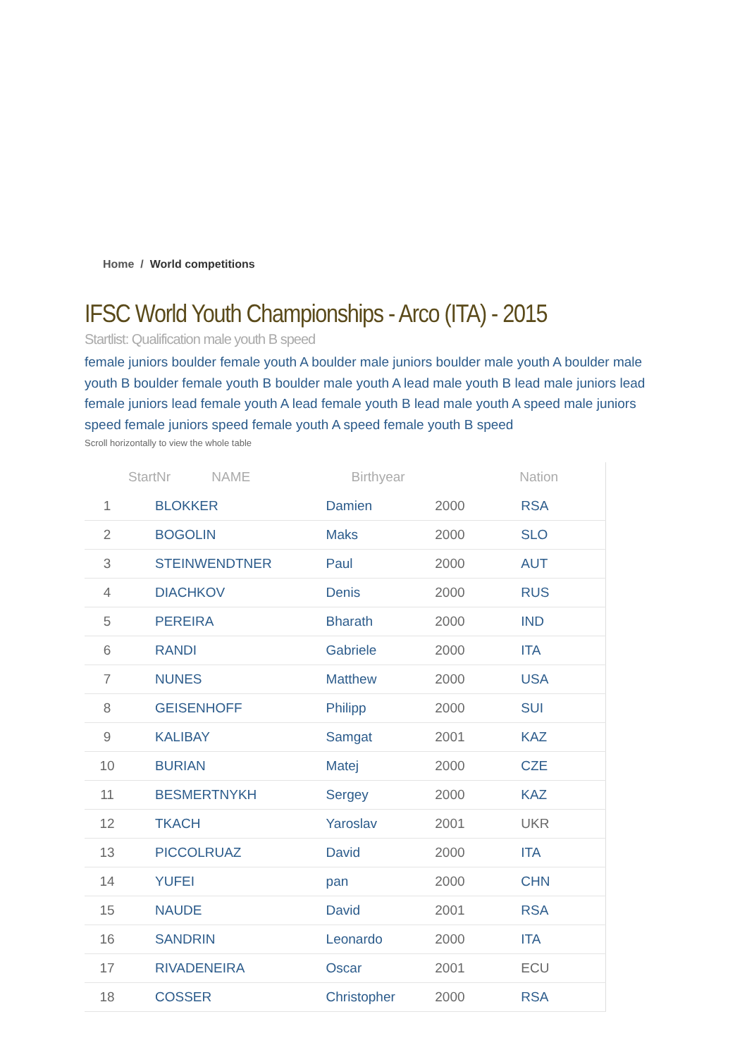Home / World competitions
IFSC World Youth Championships - Arco (ITA) - 2015
Startlist: Qualification male youth B speed
female juniors boulder female youth A boulder male juniors boulder male youth A boulder male youth B boulder female youth B boulder male youth A lead male youth B lead male juniors lead female juniors lead female youth A lead female youth B lead male youth A speed male juniors speed female juniors speed female youth A speed female youth B speed
Scroll horizontally to view the whole table
| StartNr NAME | | Birthyear | Nation | |
| --- | --- | --- | --- | --- |
| 1 | BLOKKER | Damien | 2000 | RSA |
| 2 | BOGOLIN | Maks | 2000 | SLO |
| 3 | STEINWENDTNER | Paul | 2000 | AUT |
| 4 | DIACHKOV | Denis | 2000 | RUS |
| 5 | PEREIRA | Bharath | 2000 | IND |
| 6 | RANDI | Gabriele | 2000 | ITA |
| 7 | NUNES | Matthew | 2000 | USA |
| 8 | GEISENHOFF | Philipp | 2000 | SUI |
| 9 | KALIBAY | Samgat | 2001 | KAZ |
| 10 | BURIAN | Matej | 2000 | CZE |
| 11 | BESMERTNYKH | Sergey | 2000 | KAZ |
| 12 | TKACH | Yaroslav | 2001 | UKR |
| 13 | PICCOLRUAZ | David | 2000 | ITA |
| 14 | YUFEI | pan | 2000 | CHN |
| 15 | NAUDE | David | 2001 | RSA |
| 16 | SANDRIN | Leonardo | 2000 | ITA |
| 17 | RIVADENEIRA | Oscar | 2001 | ECU |
| 18 | COSSER | Christopher | 2000 | RSA |